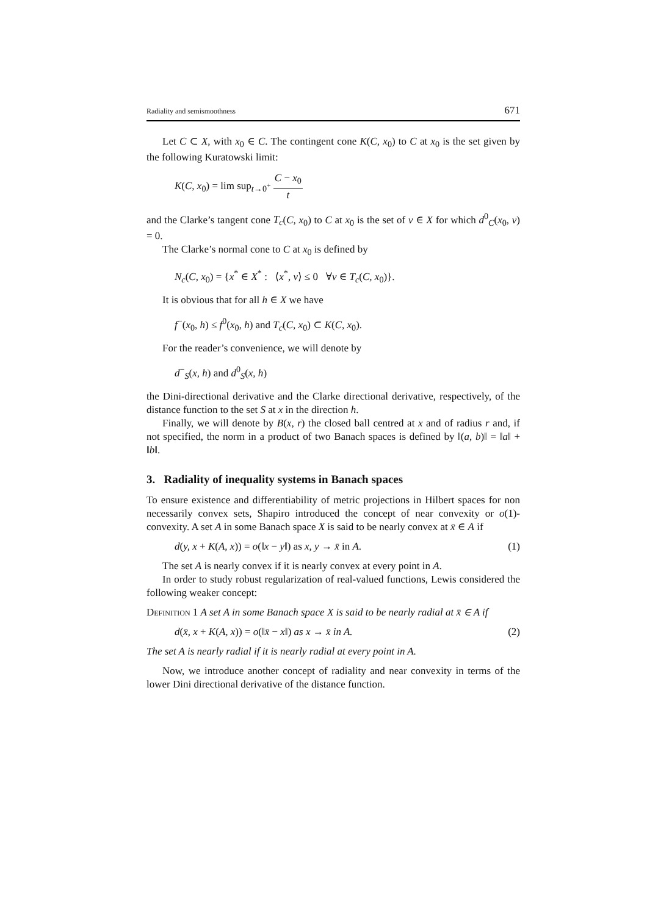Radiality and semismoothness 671
Let C ⊂ X, with x<sub>0</sub> ∈ C. The contingent cone K(C, x<sub>0</sub>) to C at x<sub>0</sub> is the set given by the following Kuratowski limit:
K(C, x<sub>0</sub>) = lim sup<sub>t→0<sup>+</sup></sub> C − x<sub>0</sub> t
and the Clarke’s tangent cone T<sub>c</sub>(C, x<sub>0</sub>) to C at x<sub>0</sub> is the set of v ∈ X for which d<sup>0</sup><sub>C</sub>(x<sub>0</sub>, v) = 0.
The Clarke’s normal cone to C at x<sub>0</sub> is defined by
N<sub>c</sub>(C, x<sub>0</sub>) = {x<sup>*</sup> ∈ X<sup>*</sup> : ⟨x<sup>*</sup>, v⟩ ≤ 0 ∀v ∈ T<sub>c</sub>(C, x<sub>0</sub>)}.
It is obvious that for all h ∈ X we have
f<sup>−</sup>(x<sub>0</sub>, h) ≤ f<sup>0</sup>(x<sub>0</sub>, h) and T<sub>c</sub>(C, x<sub>0</sub>) ⊂ K(C, x<sub>0</sub>).
For the reader’s convenience, we will denote by
d<sup>−</sup><sub>S</sub>(x, h) and d<sup>0</sup><sub>S</sub>(x, h)
the Dini-directional derivative and the Clarke directional derivative, respectively, of the distance function to the set S at x in the direction h.
Finally, we will denote by B(x, r) the closed ball centred at x and of radius r and, if not specified, the norm in a product of two Banach spaces is defined by ‖(a, b)‖ = ‖a‖ + ‖b‖.
3. Radiality of inequality systems in Banach spaces
To ensure existence and differentiability of metric projections in Hilbert spaces for non necessarily convex sets, Shapiro introduced the concept of near convexity or o(1)-convexity. A set A in some Banach space X is said to be nearly convex at x̄ ∈ A if
d(y, x + K(A, x)) = o(‖x − y‖) as x, y → x̄ in A. (1)
The set A is nearly convex if it is nearly convex at every point in A.
In order to study robust regularization of real-valued functions, Lewis considered the following weaker concept:
Definition 1 A set A in some Banach space X is said to be nearly radial at x̄ ∈ A if
d(x̄, x + K(A, x)) = o(‖x̄ − x‖) as x → x̄ in A. (2)
The set A is nearly radial if it is nearly radial at every point in A.
Now, we introduce another concept of radiality and near convexity in terms of the lower Dini directional derivative of the distance function.